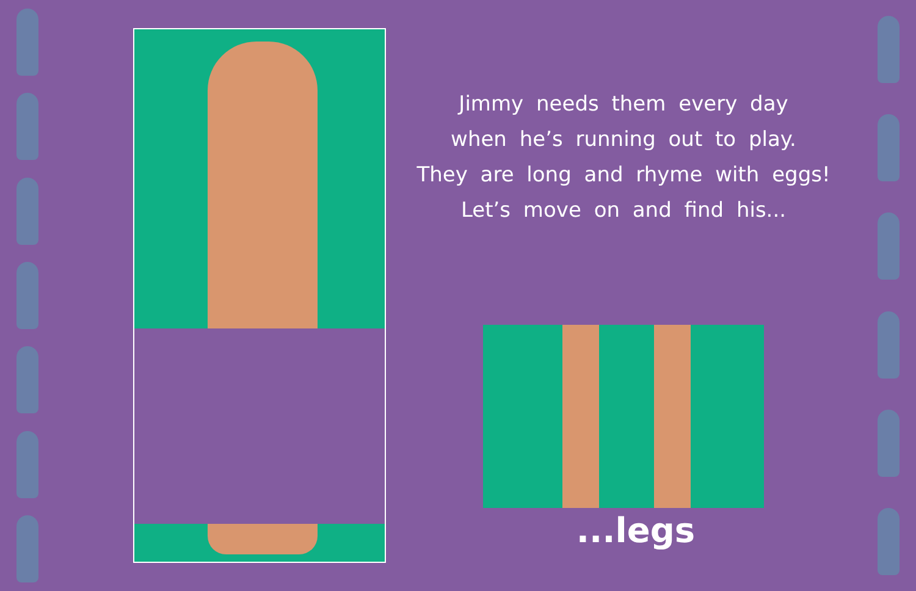Jimmy needs them every day
when he’s running out to play.
They are long and rhyme with eggs!
Let’s move on and find his...
...legs